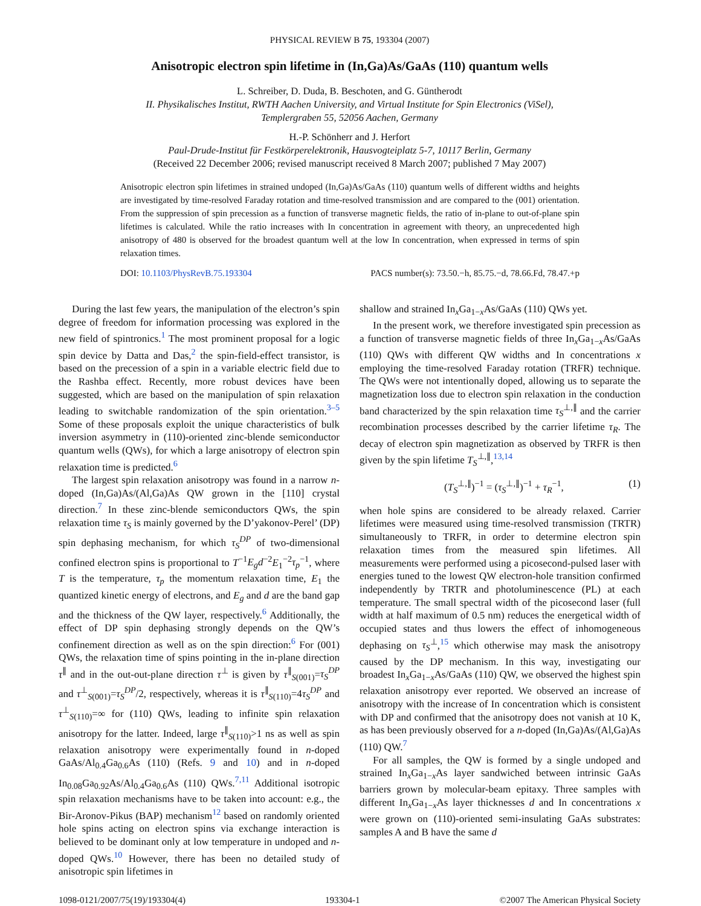PHYSICAL REVIEW B 75, 193304 (2007)
Anisotropic electron spin lifetime in (In,Ga)As/GaAs (110) quantum wells
L. Schreiber, D. Duda, B. Beschoten, and G. Güntherodt
II. Physikalisches Institut, RWTH Aachen University, and Virtual Institute for Spin Electronics (ViSel),
Templergraben 55, 52056 Aachen, Germany
H.-P. Schönherr and J. Herfort
Paul-Drude-Institut für Festkörperelektronik, Hausvogteiplatz 5-7, 10117 Berlin, Germany
(Received 22 December 2006; revised manuscript received 8 March 2007; published 7 May 2007)
Anisotropic electron spin lifetimes in strained undoped (In,Ga)As/GaAs (110) quantum wells of different widths and heights are investigated by time-resolved Faraday rotation and time-resolved transmission and are compared to the (001) orientation. From the suppression of spin precession as a function of transverse magnetic fields, the ratio of in-plane to out-of-plane spin lifetimes is calculated. While the ratio increases with In concentration in agreement with theory, an unprecedented high anisotropy of 480 is observed for the broadest quantum well at the low In concentration, when expressed in terms of spin relaxation times.
DOI: 10.1103/PhysRevB.75.193304 PACS number(s): 73.50.−h, 85.75.−d, 78.66.Fd, 78.47.+p
During the last few years, the manipulation of the electron’s spin degree of freedom for information processing was explored in the new field of spintronics.<sup>1</sup> The most prominent proposal for a logic spin device by Datta and Das,<sup>2</sup> the spin-field-effect transistor, is based on the precession of a spin in a variable electric field due to the Rashba effect. Recently, more robust devices have been suggested, which are based on the manipulation of spin relaxation leading to switchable randomization of the spin orientation.<sup>3–5</sup> Some of these proposals exploit the unique characteristics of bulk inversion asymmetry in (110)-oriented zinc-blende semiconductor quantum wells (QWs), for which a large anisotropy of electron spin relaxation time is predicted.<sup>6</sup>
The largest spin relaxation anisotropy was found in a narrow n-doped (In,Ga)As/(Al,Ga)As QW grown in the [110] crystal direction.<sup>7</sup> In these zinc-blende semiconductors QWs, the spin relaxation time τ<sub>S</sub> is mainly governed by the D’yakonov-Perel’ (DP) spin dephasing mechanism, for which τ<sub>S</sub><sup>DP</sup> of two-dimensional confined electron spins is proportional to T<sup>−1</sup>E<sub>g</sub>d<sup>−2</sup>E<sub>1</sub><sup>−2</sup>τ<sub>p</sub><sup>−1</sup>, where T is the temperature, τ<sub>p</sub> the momentum relaxation time, E<sub>1</sub> the quantized kinetic energy of electrons, and E<sub>g</sub> and d are the band gap and the thickness of the QW layer, respectively.<sup>6</sup> Additionally, the effect of DP spin dephasing strongly depends on the QW’s confinement direction as well as on the spin direction:<sup>6</sup> For (001) QWs, the relaxation time of spins pointing in the in-plane direction τ<sup>∥</sup> and in the out-out-plane direction τ<sup>⊥</sup> is given by τ<sup>∥</sup><sub>S(001)</sub>=τ<sub>S</sub><sup>DP</sup> and τ<sup>⊥</sup><sub>S(001)</sub>=τ<sub>S</sub><sup>DP</sup>/2, respectively, whereas it is τ<sup>∥</sup><sub>S(110)</sub>=4τ<sub>S</sub><sup>DP</sup> and τ<sup>⊥</sup><sub>S(110)</sub>=∞ for (110) QWs, leading to infinite spin relaxation anisotropy for the latter. Indeed, large τ<sup>∥</sup><sub>S(110)</sub>>1 ns as well as spin relaxation anisotropy were experimentally found in n-doped GaAs/Al<sub>0.4</sub>Ga<sub>0.6</sub>As (110) (Refs. 9 and 10) and in n-doped In<sub>0.08</sub>Ga<sub>0.92</sub>As/Al<sub>0.4</sub>Ga<sub>0.6</sub>As (110) QWs.<sup>7,11</sup> Additional isotropic spin relaxation mechanisms have to be taken into account: e.g., the Bir-Aronov-Pikus (BAP) mechanism<sup>12</sup> based on randomly oriented hole spins acting on electron spins via exchange interaction is believed to be dominant only at low temperature in undoped and n-doped QWs.<sup>10</sup> However, there has been no detailed study of anisotropic spin lifetimes in
shallow and strained In<sub>x</sub>Ga<sub>1−x</sub>As/GaAs (110) QWs yet.
In the present work, we therefore investigated spin precession as a function of transverse magnetic fields of three In<sub>x</sub>Ga<sub>1−x</sub>As/GaAs (110) QWs with different QW widths and In concentrations x employing the time-resolved Faraday rotation (TRFR) technique. The QWs were not intentionally doped, allowing us to separate the magnetization loss due to electron spin relaxation in the conduction band characterized by the spin relaxation time τ<sub>S</sub><sup>⊥,∥</sup> and the carrier recombination processes described by the carrier lifetime τ<sub>R</sub>. The decay of electron spin magnetization as observed by TRFR is then given by the spin lifetime T<sub>S</sub><sup>⊥,∥</sup>,<sup>13,14</sup>
(T<sub>S</sub><sup>⊥,∥</sup>)<sup>−1</sup> = (τ<sub>S</sub><sup>⊥,∥</sup>)<sup>−1</sup> + τ<sub>R</sub><sup>−1</sup>, (1)
when hole spins are considered to be already relaxed. Carrier lifetimes were measured using time-resolved transmission (TRTR) simultaneously to TRFR, in order to determine electron spin relaxation times from the measured spin lifetimes. All measurements were performed using a picosecond-pulsed laser with energies tuned to the lowest QW electron-hole transition confirmed independently by TRTR and photoluminescence (PL) at each temperature. The small spectral width of the picosecond laser (full width at half maximum of 0.5 nm) reduces the energetical width of occupied states and thus lowers the effect of inhomogeneous dephasing on τ<sub>S</sub><sup>⊥</sup>,<sup>15</sup> which otherwise may mask the anisotropy caused by the DP mechanism. In this way, investigating our broadest In<sub>x</sub>Ga<sub>1−x</sub>As/GaAs (110) QW, we observed the highest spin relaxation anisotropy ever reported. We observed an increase of anisotropy with the increase of In concentration which is consistent with DP and confirmed that the anisotropy does not vanish at 10 K, as has been previously observed for a n-doped (In,Ga)As/(Al,Ga)As (110) QW.<sup>7</sup>
For all samples, the QW is formed by a single undoped and strained In<sub>x</sub>Ga<sub>1−x</sub>As layer sandwiched between intrinsic GaAs barriers grown by molecular-beam epitaxy. Three samples with different In<sub>x</sub>Ga<sub>1−x</sub>As layer thicknesses d and In concentrations x were grown on (110)-oriented semi-insulating GaAs substrates: samples A and B have the same d
1098-0121/2007/75(19)/193304(4) 193304-1 ©2007 The American Physical Society